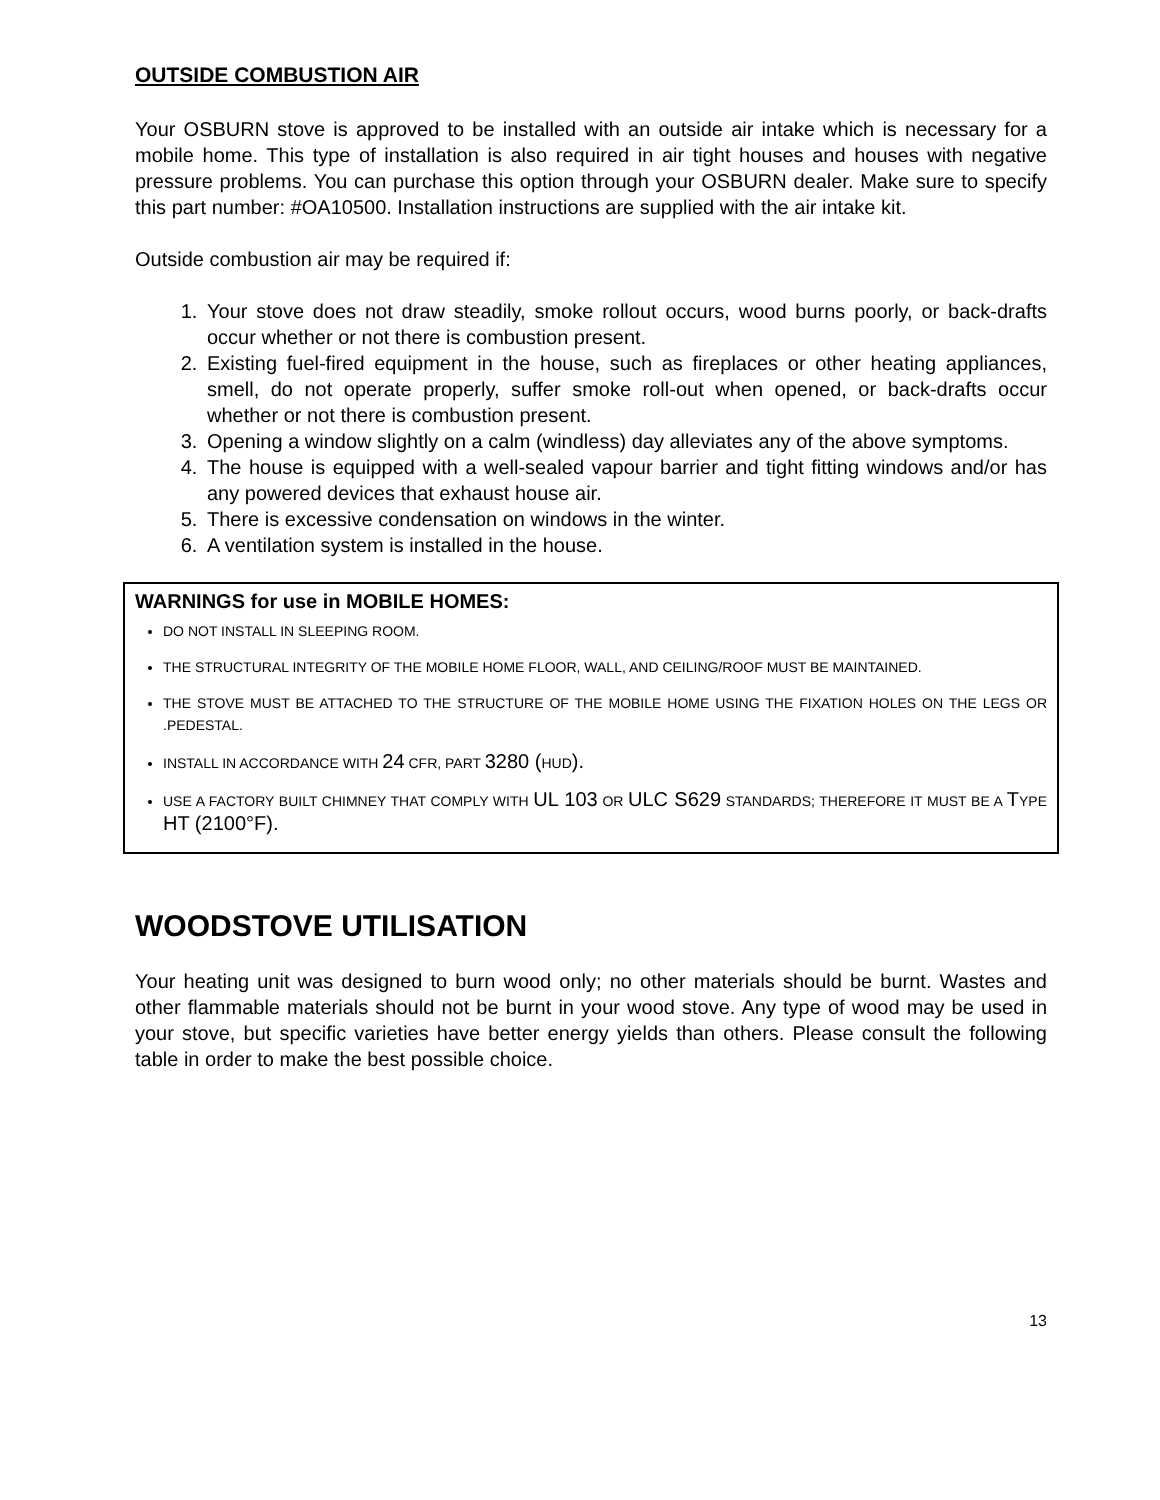OUTSIDE COMBUSTION AIR
Your OSBURN stove is approved to be installed with an outside air intake which is necessary for a mobile home. This type of installation is also required in air tight houses and houses with negative pressure problems. You can purchase this option through your OSBURN dealer. Make sure to specify this part number: #OA10500. Installation instructions are supplied with the air intake kit.
Outside combustion air may be required if:
1. Your stove does not draw steadily, smoke rollout occurs, wood burns poorly, or back-drafts occur whether or not there is combustion present.
2. Existing fuel-fired equipment in the house, such as fireplaces or other heating appliances, smell, do not operate properly, suffer smoke roll-out when opened, or back-drafts occur whether or not there is combustion present.
3. Opening a window slightly on a calm (windless) day alleviates any of the above symptoms.
4. The house is equipped with a well-sealed vapour barrier and tight fitting windows and/or has any powered devices that exhaust house air.
5. There is excessive condensation on windows in the winter.
6. A ventilation system is installed in the house.
WARNINGS for use in MOBILE HOMES:
DO NOT INSTALL IN SLEEPING ROOM.
THE STRUCTURAL INTEGRITY OF THE MOBILE HOME FLOOR, WALL, AND CEILING/ROOF MUST BE MAINTAINED.
THE STOVE MUST BE ATTACHED TO THE STRUCTURE OF THE MOBILE HOME USING THE FIXATION HOLES ON THE LEGS OR .PEDESTAL.
INSTALL IN ACCORDANCE WITH 24 CFR, PART 3280 (HUD).
USE A FACTORY BUILT CHIMNEY THAT COMPLY WITH UL 103 OR ULC S629 STANDARDS; THEREFORE IT MUST BE A TYPE HT (2100°F).
WOODSTOVE UTILISATION
Your heating unit was designed to burn wood only; no other materials should be burnt. Wastes and other flammable materials should not be burnt in your wood stove. Any type of wood may be used in your stove, but specific varieties have better energy yields than others. Please consult the following table in order to make the best possible choice.
13